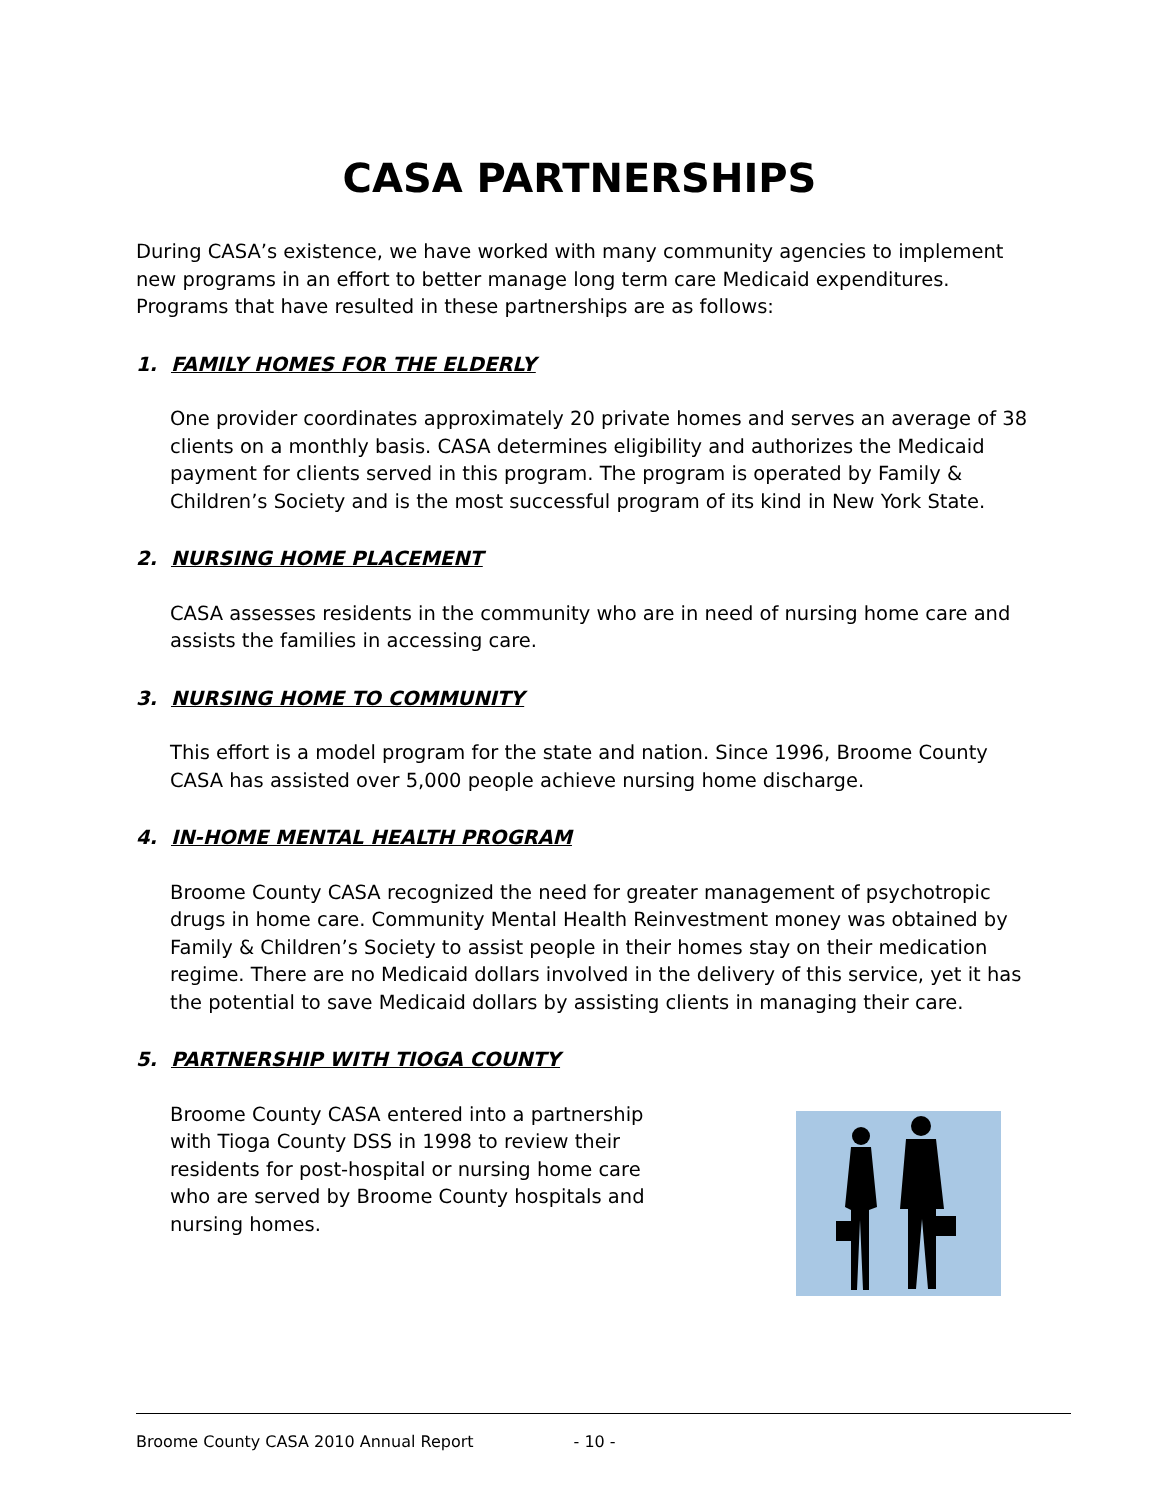CASA PARTNERSHIPS
During CASA’s existence, we have worked with many community agencies to implement new programs in an effort to better manage long term care Medicaid expenditures. Programs that have resulted in these partnerships are as follows:
1. FAMILY HOMES FOR THE ELDERLY
One provider coordinates approximately 20 private homes and serves an average of 38 clients on a monthly basis. CASA determines eligibility and authorizes the Medicaid payment for clients served in this program. The program is operated by Family & Children’s Society and is the most successful program of its kind in New York State.
2. NURSING HOME PLACEMENT
CASA assesses residents in the community who are in need of nursing home care and assists the families in accessing care.
3. NURSING HOME TO COMMUNITY
This effort is a model program for the state and nation. Since 1996, Broome County CASA has assisted over 5,000 people achieve nursing home discharge.
4. IN-HOME MENTAL HEALTH PROGRAM
Broome County CASA recognized the need for greater management of psychotropic drugs in home care. Community Mental Health Reinvestment money was obtained by Family & Children’s Society to assist people in their homes stay on their medication regime. There are no Medicaid dollars involved in the delivery of this service, yet it has the potential to save Medicaid dollars by assisting clients in managing their care.
5. PARTNERSHIP WITH TIOGA COUNTY
Broome County CASA entered into a partnership with Tioga County DSS in 1998 to review their residents for post-hospital or nursing home care who are served by Broome County hospitals and nursing homes.
Broome County CASA 2010 Annual Report - 10 -